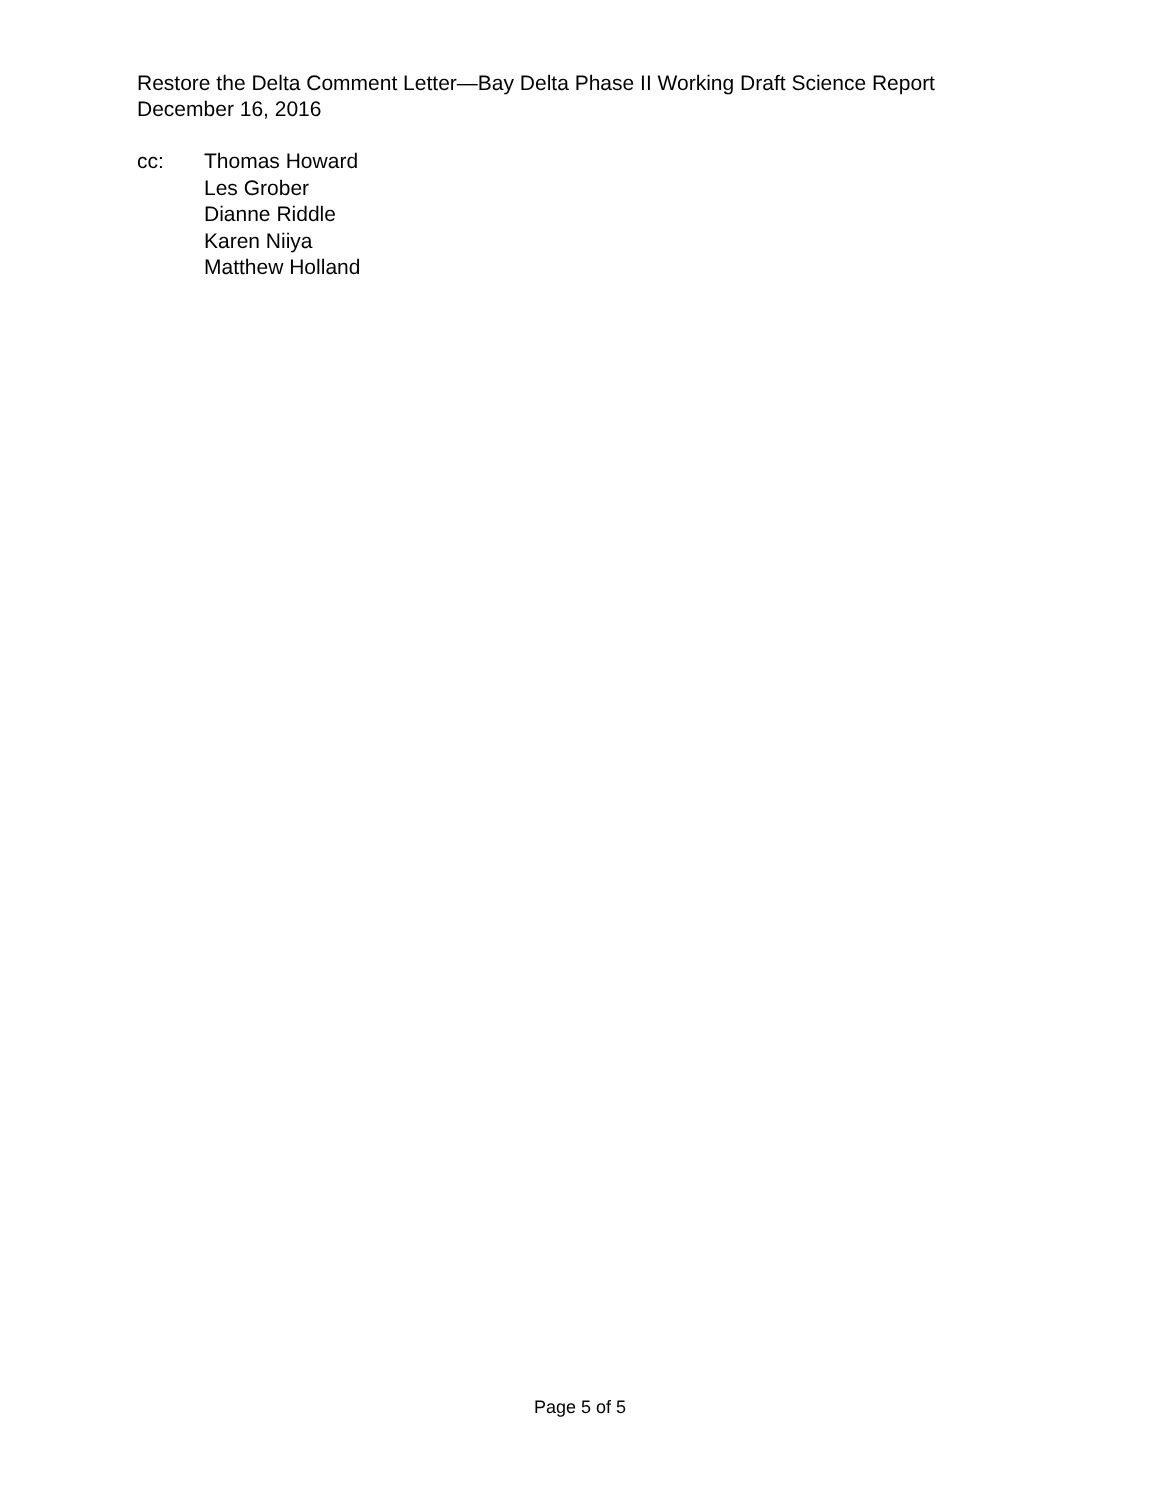Restore the Delta Comment Letter—Bay Delta Phase II Working Draft Science Report
December 16, 2016
cc: Thomas Howard
Les Grober
Dianne Riddle
Karen Niiya
Matthew Holland
Page 5 of 5